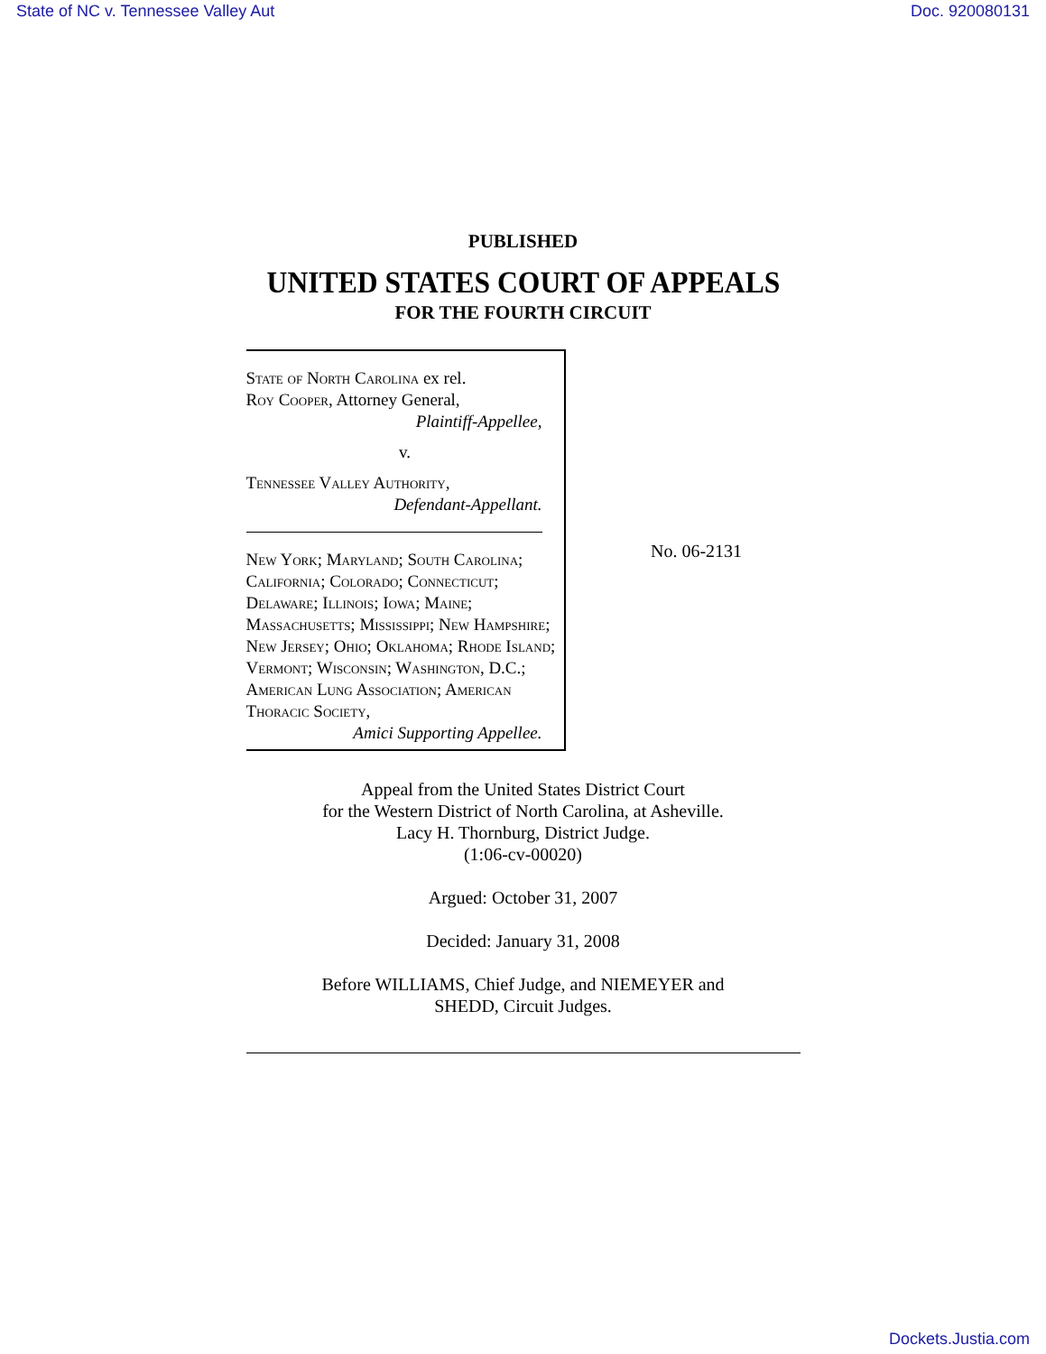State of NC v. Tennessee Valley Aut Doc. 920080131
PUBLISHED
UNITED STATES COURT OF APPEALS
FOR THE FOURTH CIRCUIT
State of North Carolina ex rel.
Roy Cooper, Attorney General,
Plaintiff-Appellee,
v.
Tennessee Valley Authority,
Defendant-Appellant.
New York; Maryland; South Carolina; California; Colorado; Connecticut; Delaware; Illinois; Iowa; Maine; Massachusetts; Mississippi; New Hampshire; New Jersey; Ohio; Oklahoma; Rhode Island; Vermont; Wisconsin; Washington, D.C.; American Lung Association; American Thoracic Society,
Amici Supporting Appellee.
No. 06-2131
Appeal from the United States District Court
for the Western District of North Carolina, at Asheville.
Lacy H. Thornburg, District Judge.
(1:06-cv-00020)
Argued: October 31, 2007
Decided: January 31, 2008
Before WILLIAMS, Chief Judge, and NIEMEYER and
SHEDD, Circuit Judges.
Dockets.Justia.com